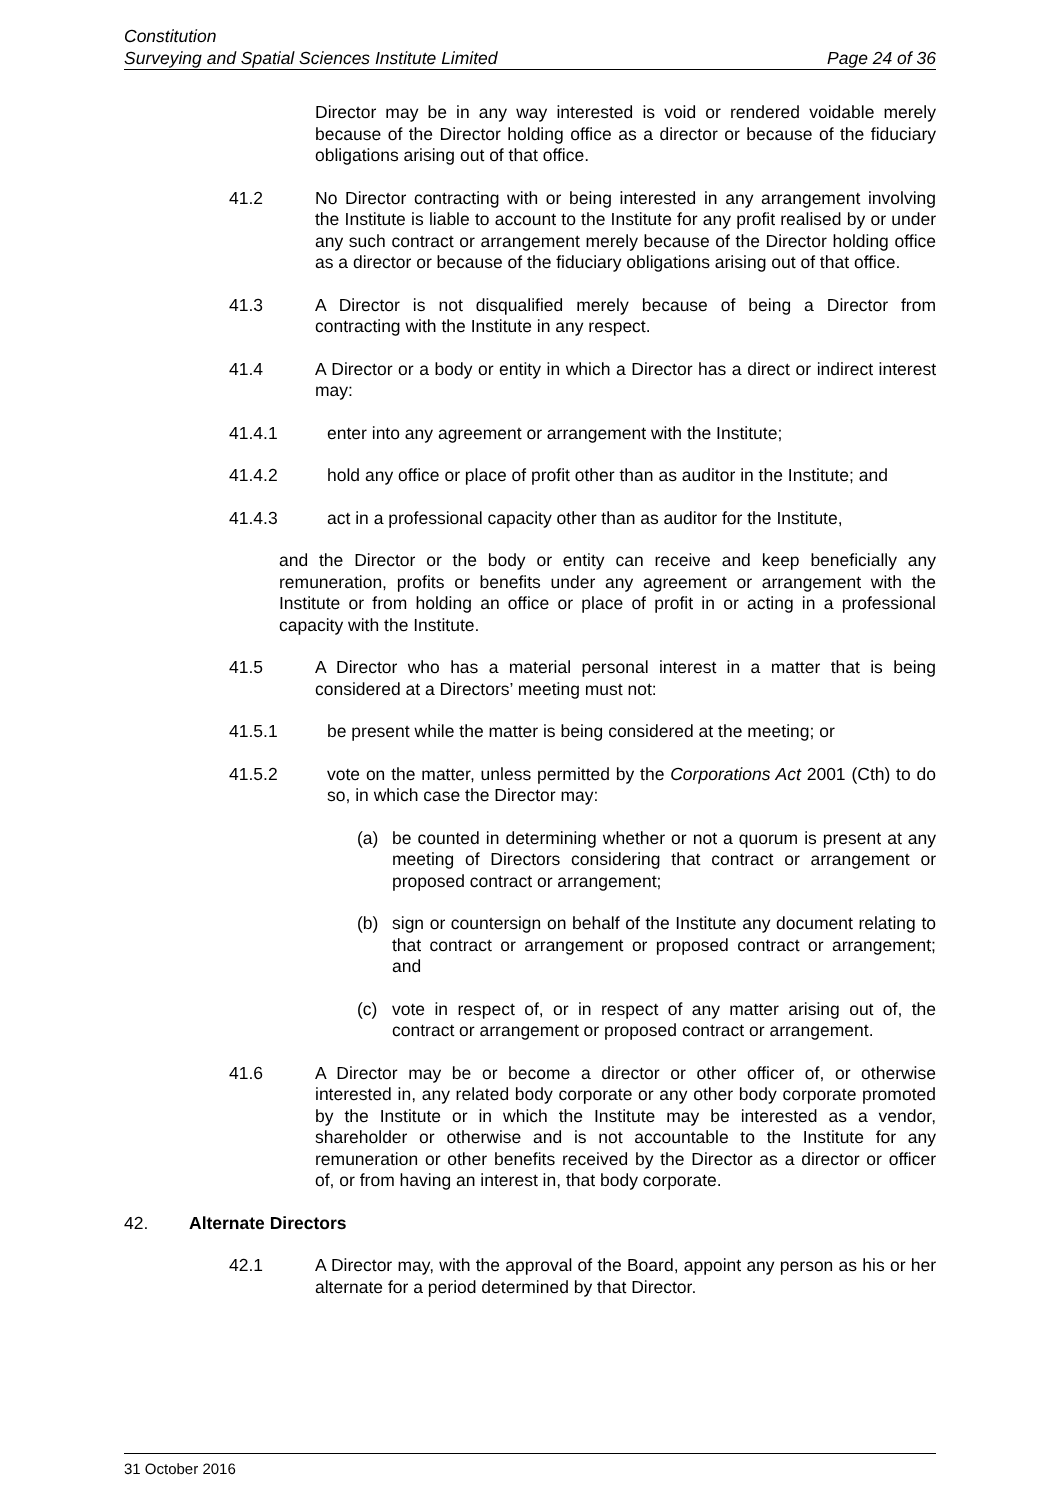Constitution
Surveying and Spatial Sciences Institute Limited Page 24 of 36
Director may be in any way interested is void or rendered voidable merely because of the Director holding office as a director or because of the fiduciary obligations arising out of that office.
41.2 No Director contracting with or being interested in any arrangement involving the Institute is liable to account to the Institute for any profit realised by or under any such contract or arrangement merely because of the Director holding office as a director or because of the fiduciary obligations arising out of that office.
41.3 A Director is not disqualified merely because of being a Director from contracting with the Institute in any respect.
41.4 A Director or a body or entity in which a Director has a direct or indirect interest may:
41.4.1 enter into any agreement or arrangement with the Institute;
41.4.2 hold any office or place of profit other than as auditor in the Institute; and
41.4.3 act in a professional capacity other than as auditor for the Institute,
and the Director or the body or entity can receive and keep beneficially any remuneration, profits or benefits under any agreement or arrangement with the Institute or from holding an office or place of profit in or acting in a professional capacity with the Institute.
41.5 A Director who has a material personal interest in a matter that is being considered at a Directors’ meeting must not:
41.5.1 be present while the matter is being considered at the meeting; or
41.5.2 vote on the matter, unless permitted by the Corporations Act 2001 (Cth) to do so, in which case the Director may:
(a) be counted in determining whether or not a quorum is present at any meeting of Directors considering that contract or arrangement or proposed contract or arrangement;
(b) sign or countersign on behalf of the Institute any document relating to that contract or arrangement or proposed contract or arrangement; and
(c) vote in respect of, or in respect of any matter arising out of, the contract or arrangement or proposed contract or arrangement.
41.6 A Director may be or become a director or other officer of, or otherwise interested in, any related body corporate or any other body corporate promoted by the Institute or in which the Institute may be interested as a vendor, shareholder or otherwise and is not accountable to the Institute for any remuneration or other benefits received by the Director as a director or officer of, or from having an interest in, that body corporate.
42. Alternate Directors
42.1 A Director may, with the approval of the Board, appoint any person as his or her alternate for a period determined by that Director.
31 October 2016